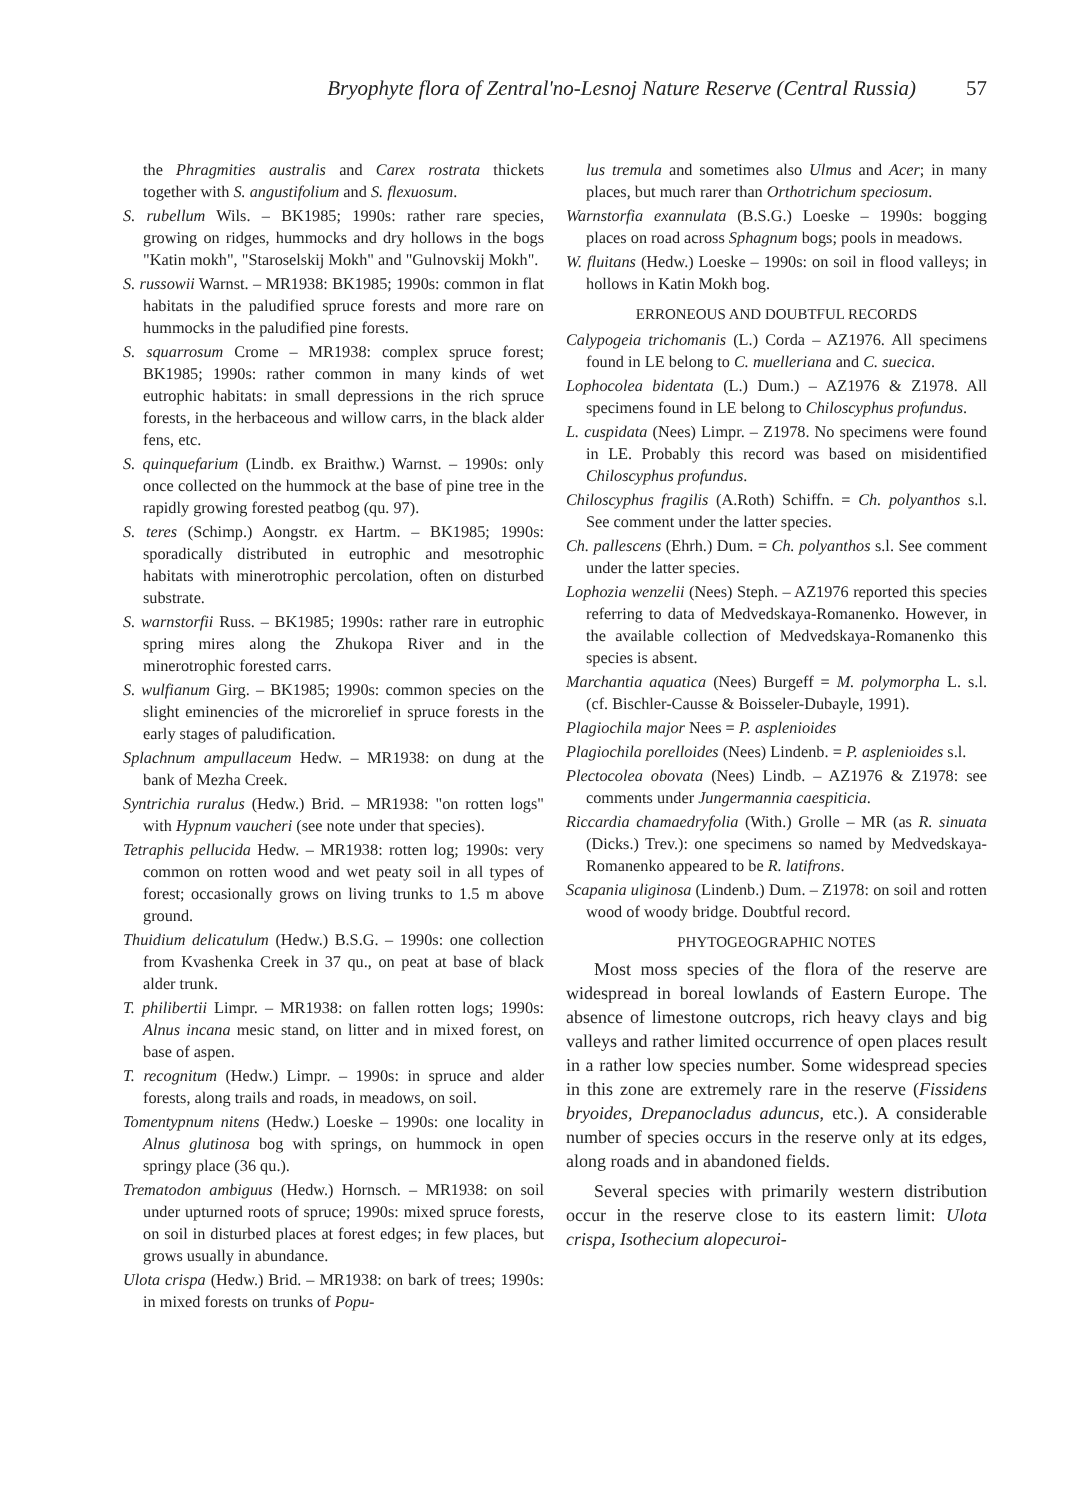Bryophyte flora of Zentral'no-Lesnoj Nature Reserve (Central Russia) 57
the Phragmities australis and Carex rostrata thickets together with S. angustifolium and S. flexuosum.
S. rubellum Wils. – BK1985; 1990s: rather rare species, growing on ridges, hummocks and dry hollows in the bogs "Katin mokh", "Staroselskij Mokh" and "Gulnovskij Mokh".
S. russowii Warnst. – MR1938: BK1985; 1990s: common in flat habitats in the paludified spruce forests and more rare on hummocks in the paludified pine forests.
S. squarrosum Crome – MR1938: complex spruce forest; BK1985; 1990s: rather common in many kinds of wet eutrophic habitats: in small depressions in the rich spruce forests, in the herbaceous and willow carrs, in the black alder fens, etc.
S. quinquefarium (Lindb. ex Braithw.) Warnst. – 1990s: only once collected on the hummock at the base of pine tree in the rapidly growing forested peatbog (qu. 97).
S. teres (Schimp.) Aongstr. ex Hartm. – BK1985; 1990s: sporadically distributed in eutrophic and mesotrophic habitats with minerotrophic percolation, often on disturbed substrate.
S. warnstorfii Russ. – BK1985; 1990s: rather rare in eutrophic spring mires along the Zhukopa River and in the minerotrophic forested carrs.
S. wulfianum Girg. – BK1985; 1990s: common species on the slight eminencies of the microrelief in spruce forests in the early stages of paludification.
Splachnum ampullaceum Hedw. – MR1938: on dung at the bank of Mezha Creek.
Syntrichia ruralus (Hedw.) Brid. – MR1938: "on rotten logs" with Hypnum vaucheri (see note under that species).
Tetraphis pellucida Hedw. – MR1938: rotten log; 1990s: very common on rotten wood and wet peaty soil in all types of forest; occasionally grows on living trunks to 1.5 m above ground.
Thuidium delicatulum (Hedw.) B.S.G. – 1990s: one collection from Kvashenka Creek in 37 qu., on peat at base of black alder trunk.
T. philibertii Limpr. – MR1938: on fallen rotten logs; 1990s: Alnus incana mesic stand, on litter and in mixed forest, on base of aspen.
T. recognitum (Hedw.) Limpr. – 1990s: in spruce and alder forests, along trails and roads, in meadows, on soil.
Tomentypnum nitens (Hedw.) Loeske – 1990s: one locality in Alnus glutinosa bog with springs, on hummock in open springy place (36 qu.).
Trematodon ambiguus (Hedw.) Hornsch. – MR1938: on soil under upturned roots of spruce; 1990s: mixed spruce forests, on soil in disturbed places at forest edges; in few places, but grows usually in abundance.
Ulota crispa (Hedw.) Brid. – MR1938: on bark of trees; 1990s: in mixed forests on trunks of Popu-
lus tremula and sometimes also Ulmus and Acer; in many places, but much rarer than Orthotrichum speciosum.
Warnstorfia exannulata (B.S.G.) Loeske – 1990s: bogging places on road across Sphagnum bogs; pools in meadows.
W. fluitans (Hedw.) Loeske – 1990s: on soil in flood valleys; in hollows in Katin Mokh bog.
ERRONEOUS AND DOUBTFUL RECORDS
Calypogeia trichomanis (L.) Corda – AZ1976. All specimens found in LE belong to C. muelleriana and C. suecica.
Lophocolea bidentata (L.) Dum.) – AZ1976 & Z1978. All specimens found in LE belong to Chiloscyphus profundus.
L. cuspidata (Nees) Limpr. – Z1978. No specimens were found in LE. Probably this record was based on misidentified Chiloscyphus profundus.
Chiloscyphus fragilis (A.Roth) Schiffn. = Ch. polyanthos s.l. See comment under the latter species.
Ch. pallescens (Ehrh.) Dum. = Ch. polyanthos s.l. See comment under the latter species.
Lophozia wenzelii (Nees) Steph. – AZ1976 reported this species referring to data of Medvedskaya-Romanenko. However, in the available collection of Medvedskaya-Romanenko this species is absent.
Marchantia aquatica (Nees) Burgeff = M. polymorpha L. s.l. (cf. Bischler-Causse & Boisseler-Dubayle, 1991).
Plagiochila major Nees = P. asplenioides
Plagiochila porelloides (Nees) Lindenb. = P. asplenioides s.l.
Plectocolea obovata (Nees) Lindb. – AZ1976 & Z1978: see comments under Jungermannia caespiticia.
Riccardia chamaedryfolia (With.) Grolle – MR (as R. sinuata (Dicks.) Trev.): one specimens so named by Medvedskaya-Romanenko appeared to be R. latifrons.
Scapania uliginosa (Lindenb.) Dum. – Z1978: on soil and rotten wood of woody bridge. Doubtful record.
PHYTOGEOGRAPHIC NOTES
Most moss species of the flora of the reserve are widespread in boreal lowlands of Eastern Europe. The absence of limestone outcrops, rich heavy clays and big valleys and rather limited occurrence of open places result in a rather low species number. Some widespread species in this zone are extremely rare in the reserve (Fissidens bryoides, Drepanocladus aduncus, etc.). A considerable number of species occurs in the reserve only at its edges, along roads and in abandoned fields.
Several species with primarily western distribution occur in the reserve close to its eastern limit: Ulota crispa, Isothecium alopecuroi-